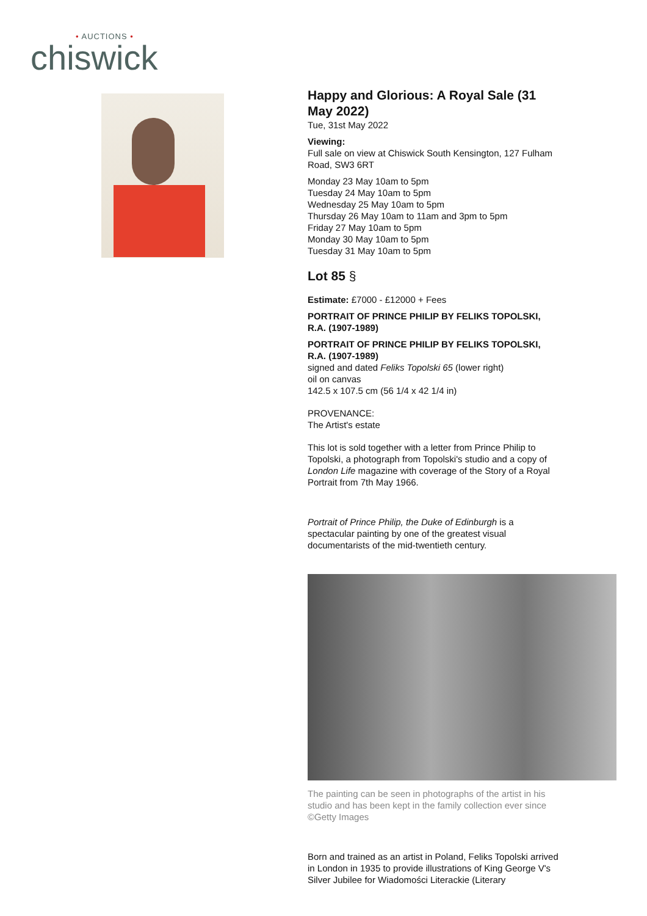• AUCTIONS •
chiswick
Happy and Glorious: A Royal Sale (31 May 2022)
Tue, 31st May 2022
Viewing:
Full sale on view at Chiswick South Kensington, 127 Fulham Road, SW3 6RT
Monday 23 May 10am to 5pm
Tuesday 24 May 10am to 5pm
Wednesday 25 May 10am to 5pm
Thursday 26 May 10am to 11am and 3pm to 5pm
Friday 27 May 10am to 5pm
Monday 30 May 10am to 5pm
Tuesday 31 May 10am to 5pm
Lot 85 §
Estimate: £7000 - £12000 + Fees
PORTRAIT OF PRINCE PHILIP BY FELIKS TOPOLSKI, R.A. (1907-1989)
PORTRAIT OF PRINCE PHILIP BY FELIKS TOPOLSKI, R.A. (1907-1989)
signed and dated Feliks Topolski 65 (lower right)
oil on canvas
142.5 x 107.5 cm (56 1/4 x 42 1/4 in)
PROVENANCE:
The Artist's estate
This lot is sold together with a letter from Prince Philip to Topolski, a photograph from Topolski's studio and a copy of London Life magazine with coverage of the Story of a Royal Portrait from 7th May 1966.
Portrait of Prince Philip, the Duke of Edinburgh is a spectacular painting by one of the greatest visual documentarists of the mid-twentieth century.
The painting can be seen in photographs of the artist in his studio and has been kept in the family collection ever since ©Getty Images
Born and trained as an artist in Poland, Feliks Topolski arrived in London in 1935 to provide illustrations of King George V's Silver Jubilee for Wiadomości Literackie (Literary